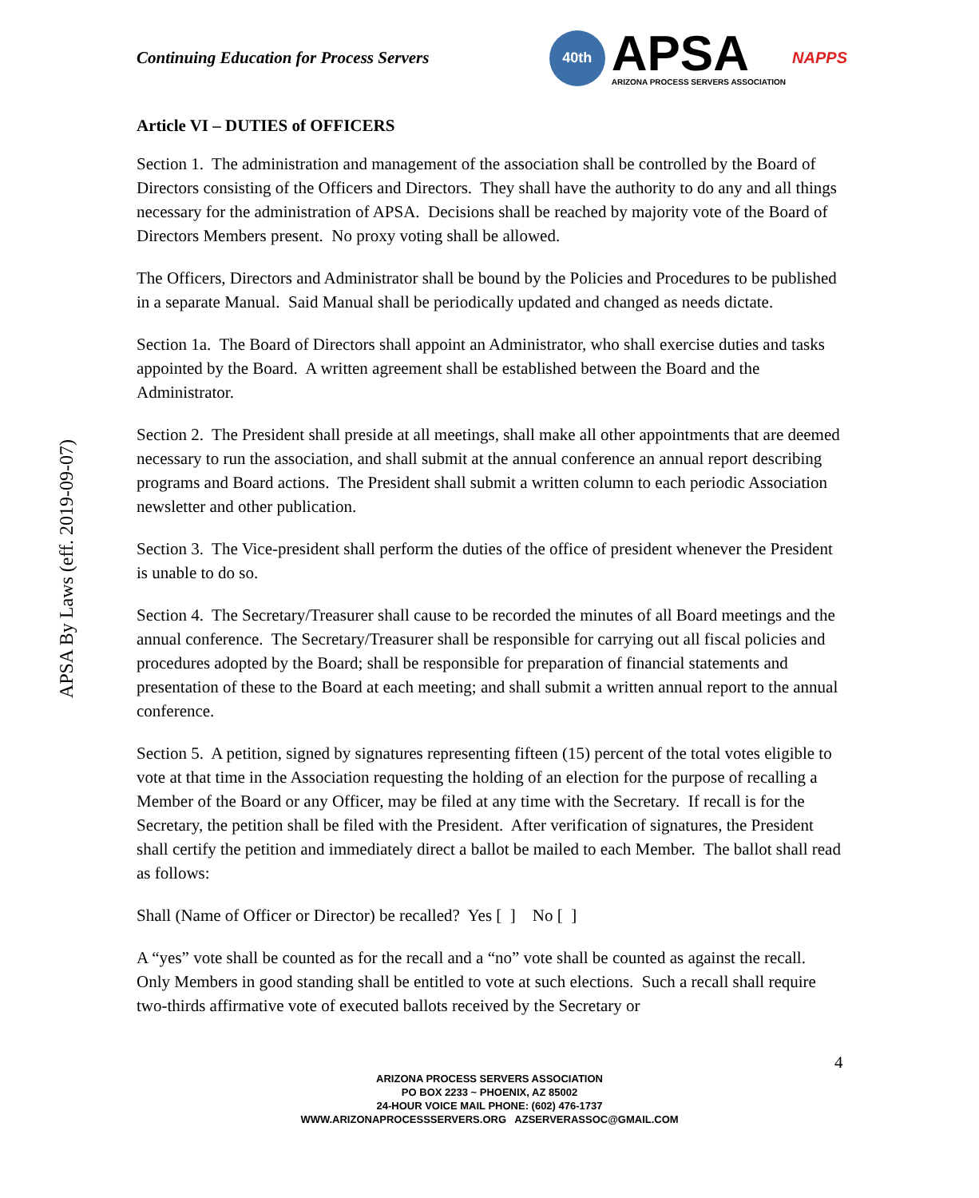APSA By Laws (eff. 2019-09-07)
Continuing Education for Process Servers
40th
APSA
ARIZONA PROCESS SERVERS ASSOCIATION
NAPPS
Article VI – DUTIES of OFFICERS
Section 1. The administration and management of the association shall be controlled by the Board of Directors consisting of the Officers and Directors. They shall have the authority to do any and all things necessary for the administration of APSA. Decisions shall be reached by majority vote of the Board of Directors Members present. No proxy voting shall be allowed.
The Officers, Directors and Administrator shall be bound by the Policies and Procedures to be published in a separate Manual. Said Manual shall be periodically updated and changed as needs dictate.
Section 1a. The Board of Directors shall appoint an Administrator, who shall exercise duties and tasks appointed by the Board. A written agreement shall be established between the Board and the Administrator.
Section 2. The President shall preside at all meetings, shall make all other appointments that are deemed necessary to run the association, and shall submit at the annual conference an annual report describing programs and Board actions. The President shall submit a written column to each periodic Association newsletter and other publication.
Section 3. The Vice-president shall perform the duties of the office of president whenever the President is unable to do so.
Section 4. The Secretary/Treasurer shall cause to be recorded the minutes of all Board meetings and the annual conference. The Secretary/Treasurer shall be responsible for carrying out all fiscal policies and procedures adopted by the Board; shall be responsible for preparation of financial statements and presentation of these to the Board at each meeting; and shall submit a written annual report to the annual conference.
Section 5. A petition, signed by signatures representing fifteen (15) percent of the total votes eligible to vote at that time in the Association requesting the holding of an election for the purpose of recalling a Member of the Board or any Officer, may be filed at any time with the Secretary. If recall is for the Secretary, the petition shall be filed with the President. After verification of signatures, the President shall certify the petition and immediately direct a ballot be mailed to each Member. The ballot shall read as follows:
Shall (Name of Officer or Director) be recalled? Yes [ ] No [ ]
A “yes” vote shall be counted as for the recall and a “no” vote shall be counted as against the recall. Only Members in good standing shall be entitled to vote at such elections. Such a recall shall require two-thirds affirmative vote of executed ballots received by the Secretary or
4
ARIZONA PROCESS SERVERS ASSOCIATION
PO BOX 2233 ~ PHOENIX, AZ 85002
24-HOUR VOICE MAIL PHONE: (602) 476-1737
WWW.ARIZONAPROCESSSERVERS.ORG AZSERVERASSOC@GMAIL.COM